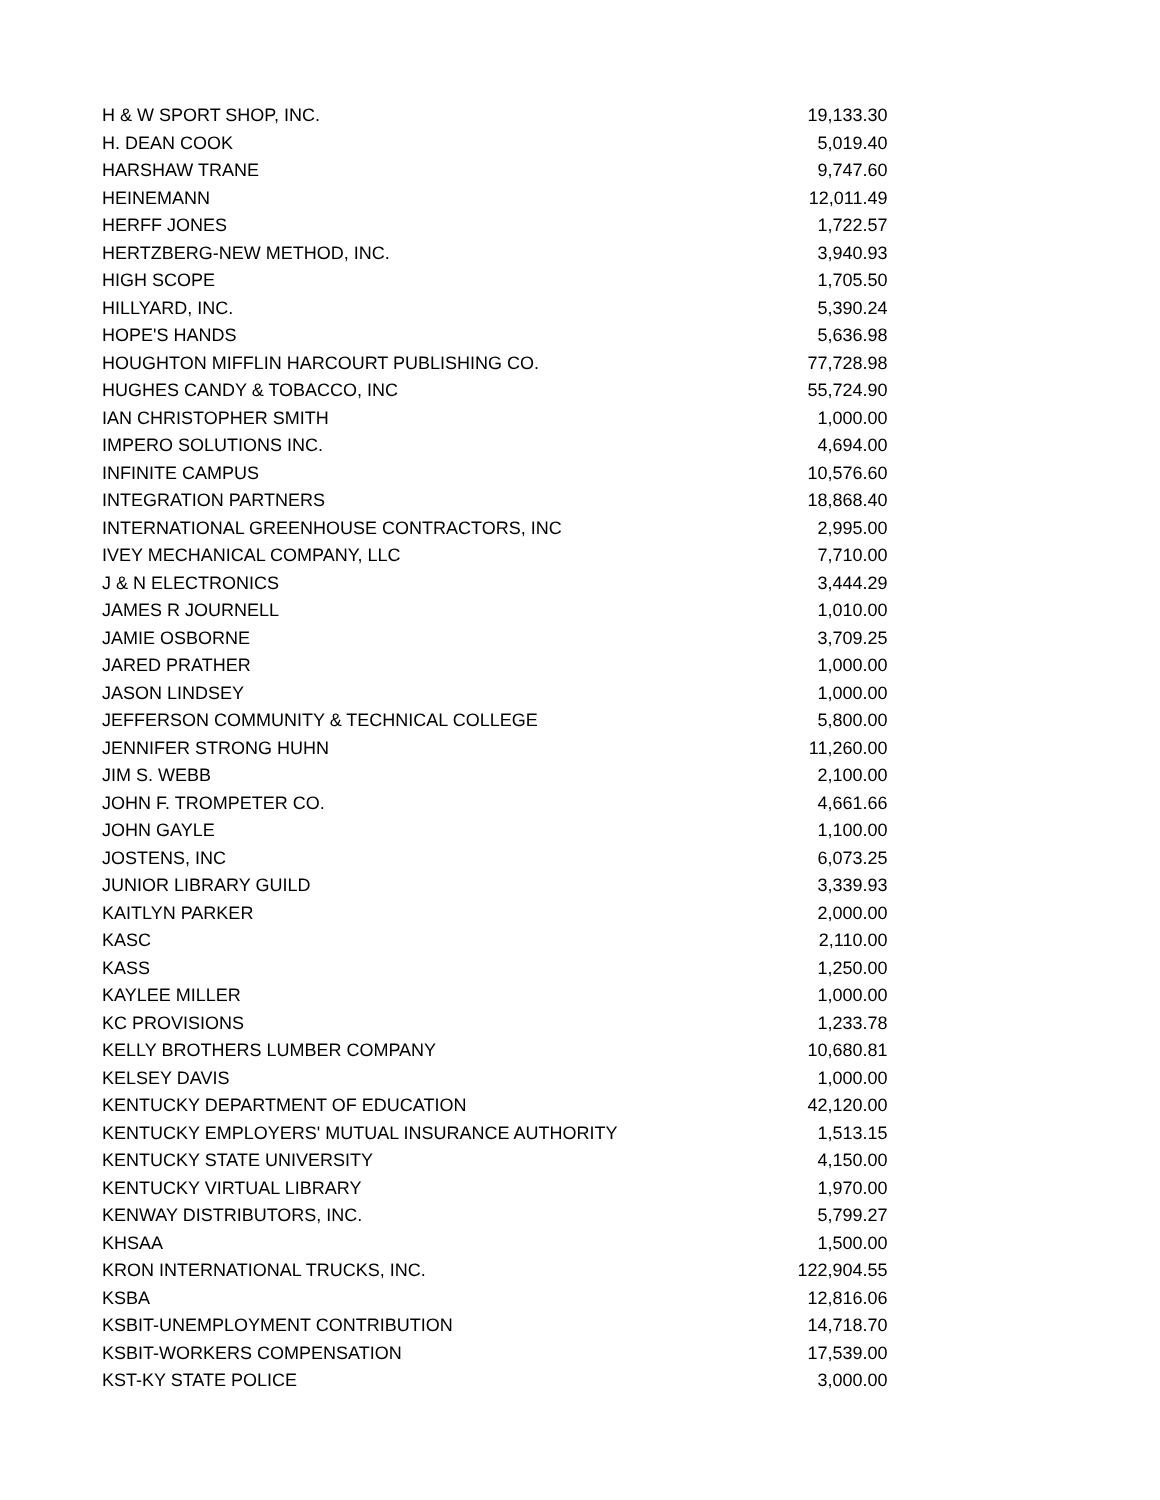| H & W SPORT SHOP, INC. | 19,133.30 |
| H. DEAN COOK | 5,019.40 |
| HARSHAW TRANE | 9,747.60 |
| HEINEMANN | 12,011.49 |
| HERFF JONES | 1,722.57 |
| HERTZBERG-NEW METHOD, INC. | 3,940.93 |
| HIGH SCOPE | 1,705.50 |
| HILLYARD, INC. | 5,390.24 |
| HOPE'S HANDS | 5,636.98 |
| HOUGHTON MIFFLIN HARCOURT PUBLISHING CO. | 77,728.98 |
| HUGHES CANDY & TOBACCO, INC | 55,724.90 |
| IAN CHRISTOPHER SMITH | 1,000.00 |
| IMPERO SOLUTIONS INC. | 4,694.00 |
| INFINITE CAMPUS | 10,576.60 |
| INTEGRATION PARTNERS | 18,868.40 |
| INTERNATIONAL GREENHOUSE CONTRACTORS, INC | 2,995.00 |
| IVEY MECHANICAL COMPANY, LLC | 7,710.00 |
| J & N ELECTRONICS | 3,444.29 |
| JAMES R JOURNELL | 1,010.00 |
| JAMIE OSBORNE | 3,709.25 |
| JARED PRATHER | 1,000.00 |
| JASON LINDSEY | 1,000.00 |
| JEFFERSON COMMUNITY & TECHNICAL COLLEGE | 5,800.00 |
| JENNIFER STRONG HUHN | 11,260.00 |
| JIM S. WEBB | 2,100.00 |
| JOHN F. TROMPETER CO. | 4,661.66 |
| JOHN GAYLE | 1,100.00 |
| JOSTENS, INC | 6,073.25 |
| JUNIOR LIBRARY GUILD | 3,339.93 |
| KAITLYN PARKER | 2,000.00 |
| KASC | 2,110.00 |
| KASS | 1,250.00 |
| KAYLEE MILLER | 1,000.00 |
| KC PROVISIONS | 1,233.78 |
| KELLY BROTHERS LUMBER COMPANY | 10,680.81 |
| KELSEY DAVIS | 1,000.00 |
| KENTUCKY DEPARTMENT OF EDUCATION | 42,120.00 |
| KENTUCKY EMPLOYERS' MUTUAL INSURANCE AUTHORITY | 1,513.15 |
| KENTUCKY STATE UNIVERSITY | 4,150.00 |
| KENTUCKY VIRTUAL LIBRARY | 1,970.00 |
| KENWAY DISTRIBUTORS, INC. | 5,799.27 |
| KHSAA | 1,500.00 |
| KRON INTERNATIONAL TRUCKS, INC. | 122,904.55 |
| KSBA | 12,816.06 |
| KSBIT-UNEMPLOYMENT CONTRIBUTION | 14,718.70 |
| KSBIT-WORKERS COMPENSATION | 17,539.00 |
| KST-KY STATE POLICE | 3,000.00 |